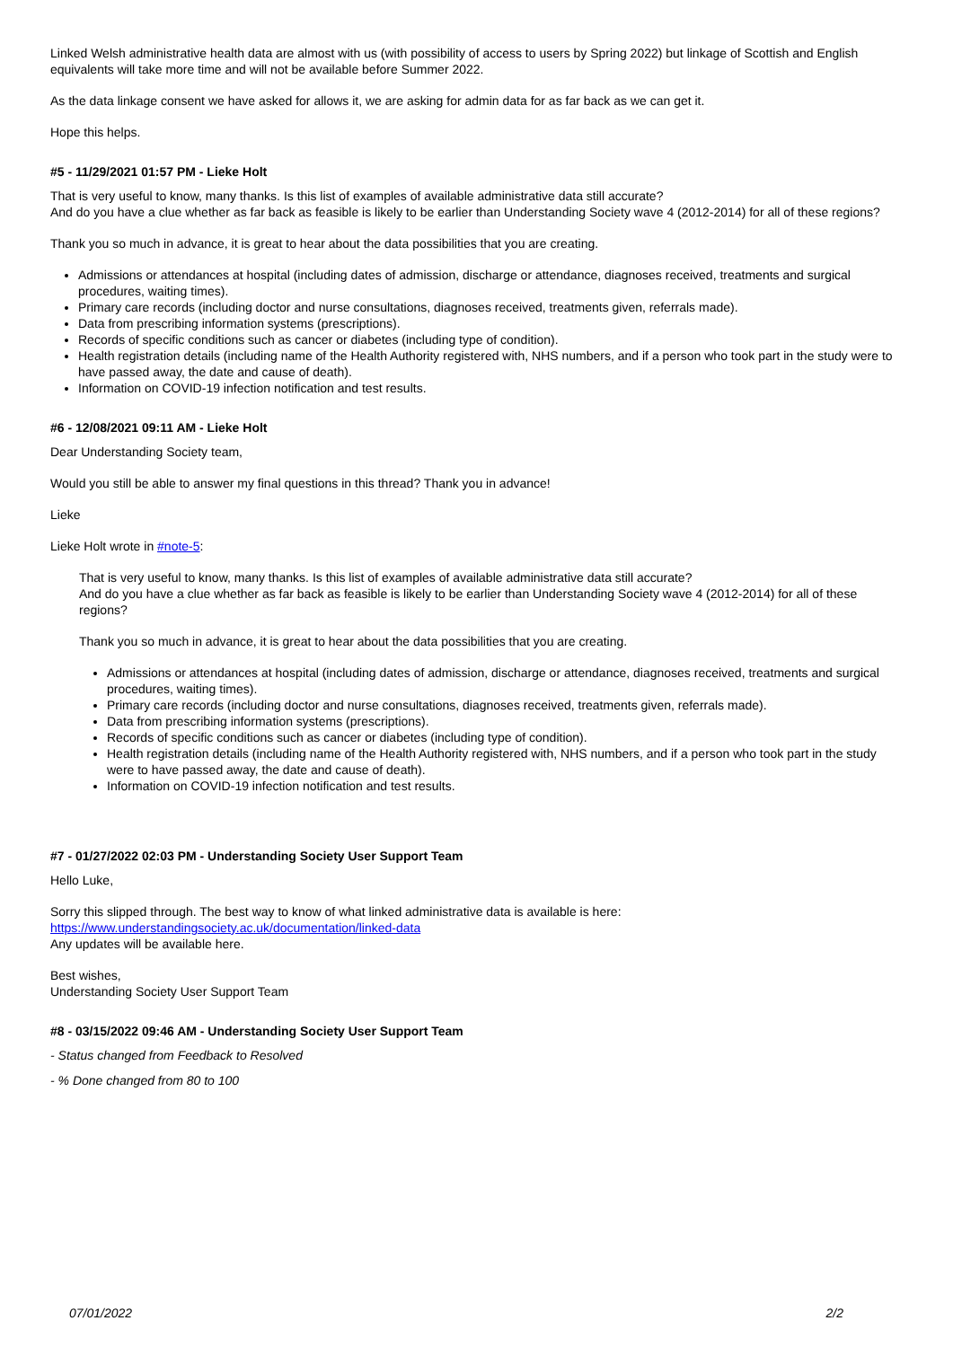Linked Welsh administrative health data are almost with us (with possibility of access to users by Spring 2022) but linkage of Scottish and English equivalents will take more time and will not be available before Summer 2022.
As the data linkage consent we have asked for allows it, we are asking for admin data for as far back as we can get it.
Hope this helps.
#5 - 11/29/2021 01:57 PM - Lieke Holt
That is very useful to know, many thanks. Is this list of examples of available administrative data still accurate?
And do you have a clue whether as far back as feasible is likely to be earlier than Understanding Society wave 4 (2012-2014) for all of these regions?
Thank you so much in advance, it is great to hear about the data possibilities that you are creating.
Admissions or attendances at hospital (including dates of admission, discharge or attendance, diagnoses received, treatments and surgical procedures, waiting times).
Primary care records (including doctor and nurse consultations, diagnoses received, treatments given, referrals made).
Data from prescribing information systems (prescriptions).
Records of specific conditions such as cancer or diabetes (including type of condition).
Health registration details (including name of the Health Authority registered with, NHS numbers, and if a person who took part in the study were to have passed away, the date and cause of death).
Information on COVID-19 infection notification and test results.
#6 - 12/08/2021 09:11 AM - Lieke Holt
Dear Understanding Society team,
Would you still be able to answer my final questions in this thread? Thank you in advance!
Lieke
Lieke Holt wrote in #note-5:
That is very useful to know, many thanks. Is this list of examples of available administrative data still accurate?
And do you have a clue whether as far back as feasible is likely to be earlier than Understanding Society wave 4 (2012-2014) for all of these regions?
Thank you so much in advance, it is great to hear about the data possibilities that you are creating.
Admissions or attendances at hospital (including dates of admission, discharge or attendance, diagnoses received, treatments and surgical procedures, waiting times).
Primary care records (including doctor and nurse consultations, diagnoses received, treatments given, referrals made).
Data from prescribing information systems (prescriptions).
Records of specific conditions such as cancer or diabetes (including type of condition).
Health registration details (including name of the Health Authority registered with, NHS numbers, and if a person who took part in the study were to have passed away, the date and cause of death).
Information on COVID-19 infection notification and test results.
#7 - 01/27/2022 02:03 PM - Understanding Society User Support Team
Hello Luke,
Sorry this slipped through. The best way to know of what linked administrative data is available is here:
https://www.understandingsociety.ac.uk/documentation/linked-data
Any updates will be available here.
Best wishes,
Understanding Society User Support Team
#8 - 03/15/2022 09:46 AM - Understanding Society User Support Team
- Status changed from Feedback to Resolved
- % Done changed from 80 to 100
07/01/2022 2/2